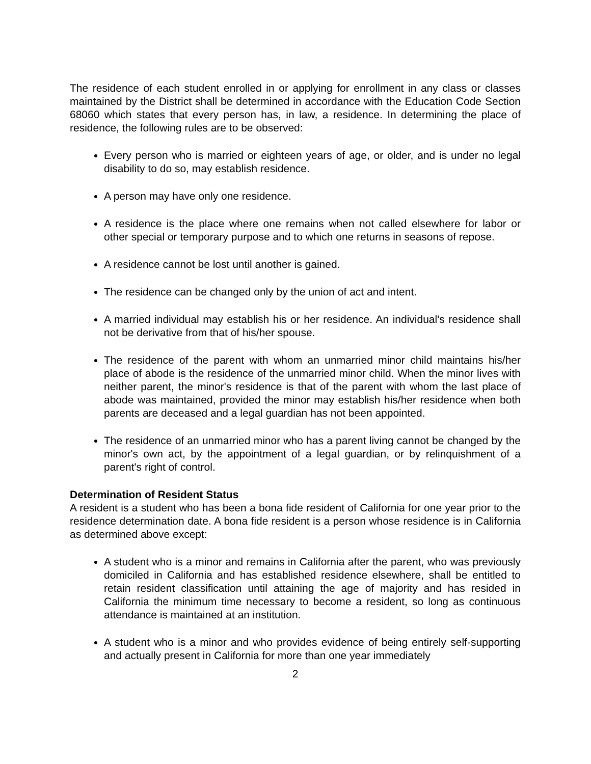The residence of each student enrolled in or applying for enrollment in any class or classes maintained by the District shall be determined in accordance with the Education Code Section 68060 which states that every person has, in law, a residence. In determining the place of residence, the following rules are to be observed:
Every person who is married or eighteen years of age, or older, and is under no legal disability to do so, may establish residence.
A person may have only one residence.
A residence is the place where one remains when not called elsewhere for labor or other special or temporary purpose and to which one returns in seasons of repose.
A residence cannot be lost until another is gained.
The residence can be changed only by the union of act and intent.
A married individual may establish his or her residence. An individual's residence shall not be derivative from that of his/her spouse.
The residence of the parent with whom an unmarried minor child maintains his/her place of abode is the residence of the unmarried minor child. When the minor lives with neither parent, the minor's residence is that of the parent with whom the last place of abode was maintained, provided the minor may establish his/her residence when both parents are deceased and a legal guardian has not been appointed.
The residence of an unmarried minor who has a parent living cannot be changed by the minor's own act, by the appointment of a legal guardian, or by relinquishment of a parent's right of control.
Determination of Resident Status
A resident is a student who has been a bona fide resident of California for one year prior to the residence determination date. A bona fide resident is a person whose residence is in California as determined above except:
A student who is a minor and remains in California after the parent, who was previously domiciled in California and has established residence elsewhere, shall be entitled to retain resident classification until attaining the age of majority and has resided in California the minimum time necessary to become a resident, so long as continuous attendance is maintained at an institution.
A student who is a minor and who provides evidence of being entirely self-supporting and actually present in California for more than one year immediately
2